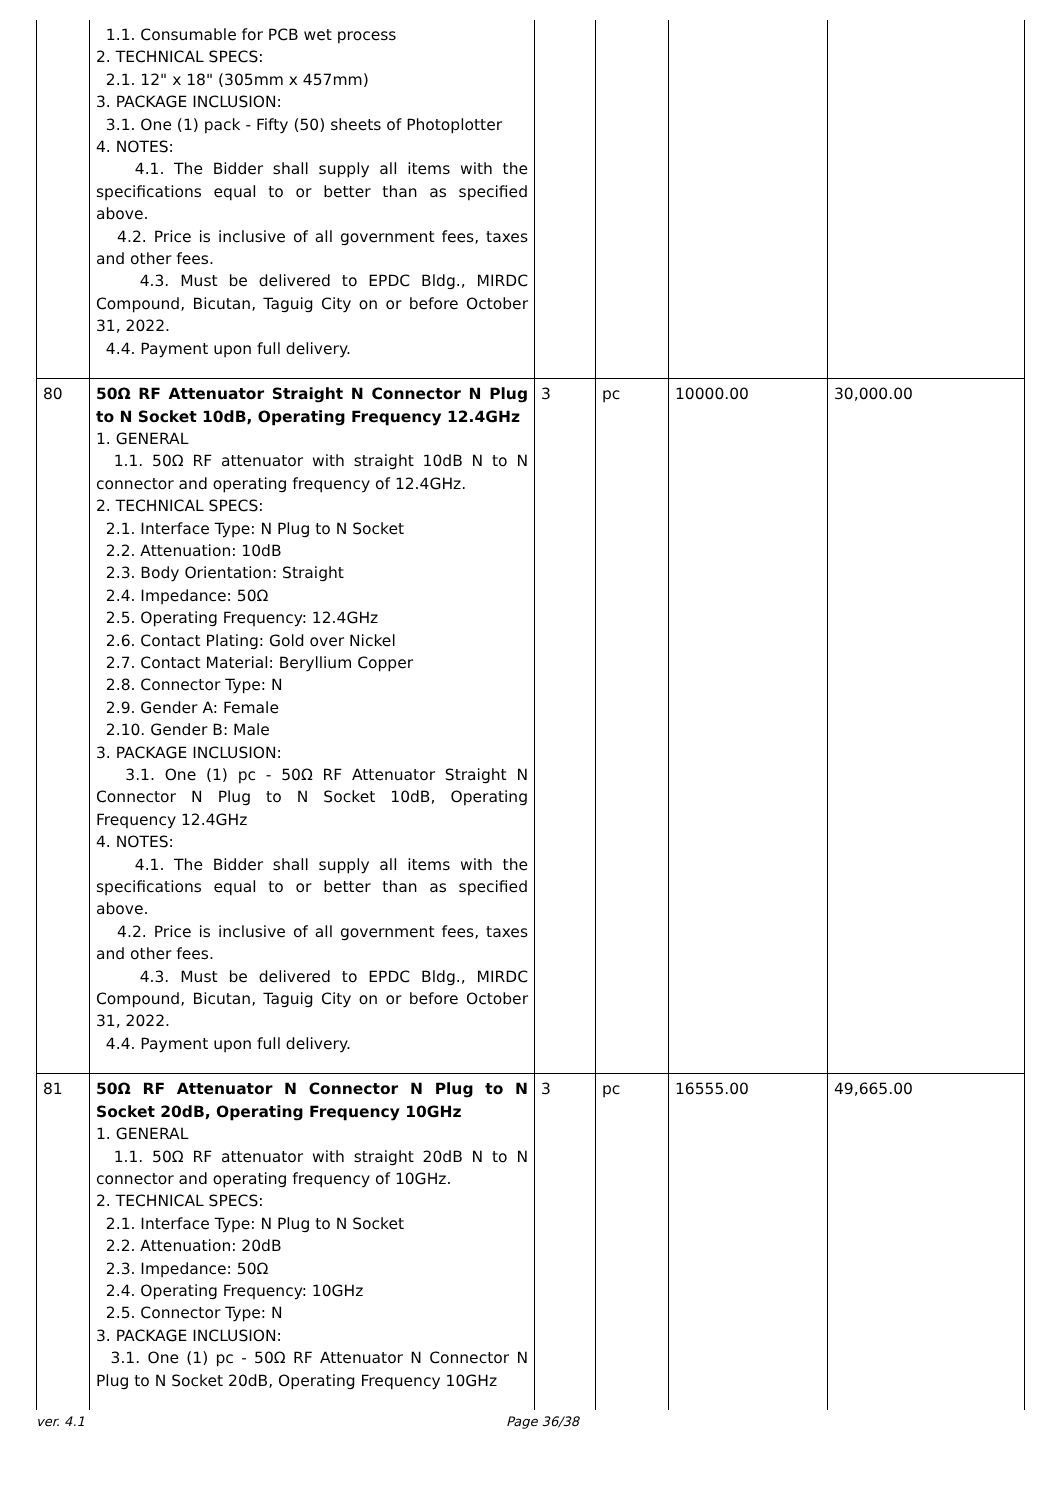| | 1.1. Consumable for PCB wet process 2. TECHNICAL SPECS: 2.1. 12" x 18" (305mm x 457mm) 3. PACKAGE INCLUSION: 3.1. One (1) pack - Fifty (50) sheets of Photoplotter 4. NOTES: 4.1. The Bidder shall supply all items with the specifications equal to or better than as specified above. 4.2. Price is inclusive of all government fees, taxes and other fees. 4.3. Must be delivered to EPDC Bldg., MIRDC Compound, Bicutan, Taguig City on or before October 31, 2022. 4.4. Payment upon full delivery. | | | | |
| 80 | 50Ω RF Attenuator Straight N Connector N Plug to N Socket 10dB, Operating Frequency 12.4GHz 1. GENERAL 1.1. 50Ω RF attenuator with straight 10dB N to N connector and operating frequency of 12.4GHz. 2. TECHNICAL SPECS: 2.1. Interface Type: N Plug to N Socket 2.2. Attenuation: 10dB 2.3. Body Orientation: Straight 2.4. Impedance: 50Ω 2.5. Operating Frequency: 12.4GHz 2.6. Contact Plating: Gold over Nickel 2.7. Contact Material: Beryllium Copper 2.8. Connector Type: N 2.9. Gender A: Female 2.10. Gender B: Male 3. PACKAGE INCLUSION: 3.1. One (1) pc - 50Ω RF Attenuator Straight N Connector N Plug to N Socket 10dB, Operating Frequency 12.4GHz 4. NOTES: 4.1. The Bidder shall supply all items with the specifications equal to or better than as specified above. 4.2. Price is inclusive of all government fees, taxes and other fees. 4.3. Must be delivered to EPDC Bldg., MIRDC Compound, Bicutan, Taguig City on or before October 31, 2022. 4.4. Payment upon full delivery. | 3 | pc | 10000.00 | 30,000.00 |
| 81 | 50Ω RF Attenuator N Connector N Plug to N Socket 20dB, Operating Frequency 10GHz 1. GENERAL 1.1. 50Ω RF attenuator with straight 20dB N to N connector and operating frequency of 10GHz. 2. TECHNICAL SPECS: 2.1. Interface Type: N Plug to N Socket 2.2. Attenuation: 20dB 2.3. Impedance: 50Ω 2.4. Operating Frequency: 10GHz 2.5. Connector Type: N 3. PACKAGE INCLUSION: 3.1. One (1) pc - 50Ω RF Attenuator N Connector N Plug to N Socket 20dB, Operating Frequency 10GHz | 3 | pc | 16555.00 | 49,665.00 |
ver. 4.1 Page 36/38